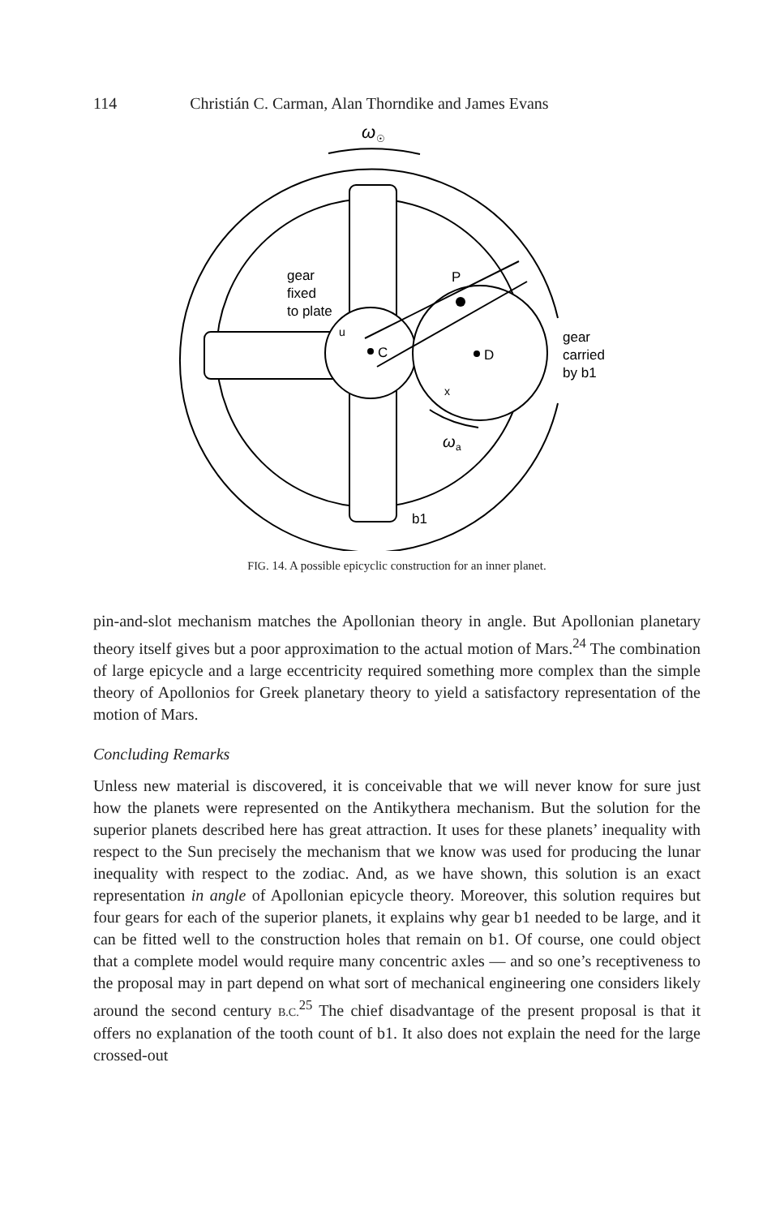114 Christián C. Carman, Alan Thorndike and James Evans
C
D
P
gear
fixed
to plate
gear
carried
by b1
u
x
b1
ω
☉
ω
a
FIG. 14. A possible epicyclic construction for an inner planet.
pin-and-slot mechanism matches the Apollonian theory in angle. But Apollonian planetary theory itself gives but a poor approximation to the actual motion of Mars.<sup>24</sup> The combination of large epicycle and a large eccentricity required something more complex than the simple theory of Apollonios for Greek planetary theory to yield a satisfactory representation of the motion of Mars.
Concluding Remarks
Unless new material is discovered, it is conceivable that we will never know for sure just how the planets were represented on the Antikythera mechanism. But the solution for the superior planets described here has great attraction. It uses for these planets’ inequality with respect to the Sun precisely the mechanism that we know was used for producing the lunar inequality with respect to the zodiac. And, as we have shown, this solution is an exact representation in angle of Apollonian epicycle theory. Moreover, this solution requires but four gears for each of the superior planets, it explains why gear b1 needed to be large, and it can be fitted well to the construction holes that remain on b1. Of course, one could object that a complete model would require many concentric axles — and so one’s receptiveness to the proposal may in part depend on what sort of mechanical engineering one considers likely around the second century B.C.<sup>25</sup> The chief disadvantage of the present proposal is that it offers no explanation of the tooth count of b1. It also does not explain the need for the large crossed-out